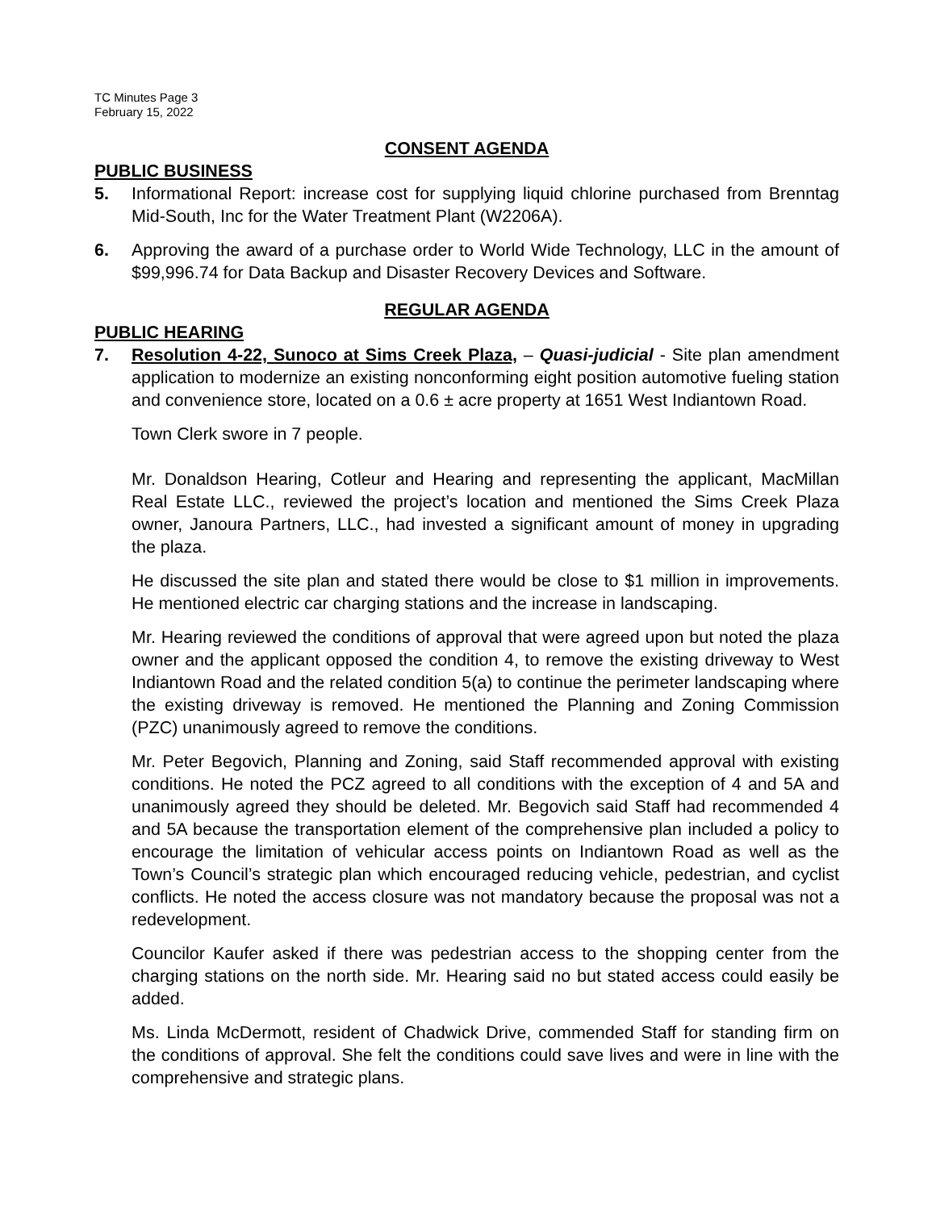TC Minutes Page 3
February 15, 2022
CONSENT AGENDA
PUBLIC BUSINESS
5. Informational Report: increase cost for supplying liquid chlorine purchased from Brenntag Mid-South, Inc for the Water Treatment Plant (W2206A).
6. Approving the award of a purchase order to World Wide Technology, LLC in the amount of $99,996.74 for Data Backup and Disaster Recovery Devices and Software.
REGULAR AGENDA
PUBLIC HEARING
7. Resolution 4-22, Sunoco at Sims Creek Plaza, – Quasi-judicial - Site plan amendment application to modernize an existing nonconforming eight position automotive fueling station and convenience store, located on a 0.6 ± acre property at 1651 West Indiantown Road.
Town Clerk swore in 7 people.
Mr. Donaldson Hearing, Cotleur and Hearing and representing the applicant, MacMillan Real Estate LLC., reviewed the project’s location and mentioned the Sims Creek Plaza owner, Janoura Partners, LLC., had invested a significant amount of money in upgrading the plaza.
He discussed the site plan and stated there would be close to $1 million in improvements. He mentioned electric car charging stations and the increase in landscaping.
Mr. Hearing reviewed the conditions of approval that were agreed upon but noted the plaza owner and the applicant opposed the condition 4, to remove the existing driveway to West Indiantown Road and the related condition 5(a) to continue the perimeter landscaping where the existing driveway is removed. He mentioned the Planning and Zoning Commission (PZC) unanimously agreed to remove the conditions.
Mr. Peter Begovich, Planning and Zoning, said Staff recommended approval with existing conditions. He noted the PCZ agreed to all conditions with the exception of 4 and 5A and unanimously agreed they should be deleted. Mr. Begovich said Staff had recommended 4 and 5A because the transportation element of the comprehensive plan included a policy to encourage the limitation of vehicular access points on Indiantown Road as well as the Town’s Council’s strategic plan which encouraged reducing vehicle, pedestrian, and cyclist conflicts. He noted the access closure was not mandatory because the proposal was not a redevelopment.
Councilor Kaufer asked if there was pedestrian access to the shopping center from the charging stations on the north side. Mr. Hearing said no but stated access could easily be added.
Ms. Linda McDermott, resident of Chadwick Drive, commended Staff for standing firm on the conditions of approval. She felt the conditions could save lives and were in line with the comprehensive and strategic plans.